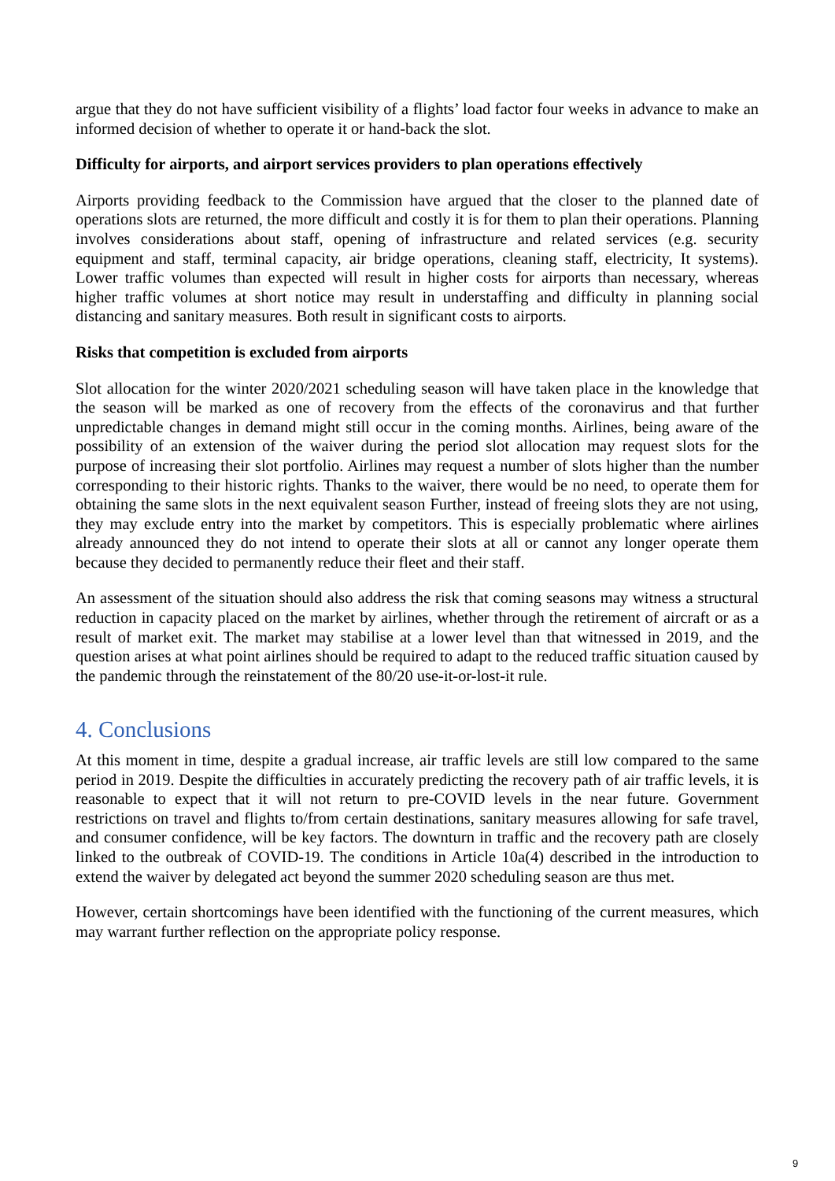argue that they do not have sufficient visibility of a flights’ load factor four weeks in advance to make an informed decision of whether to operate it or hand-back the slot.
Difficulty for airports, and airport services providers to plan operations effectively
Airports providing feedback to the Commission have argued that the closer to the planned date of operations slots are returned, the more difficult and costly it is for them to plan their operations. Planning involves considerations about staff, opening of infrastructure and related services (e.g. security equipment and staff, terminal capacity, air bridge operations, cleaning staff, electricity, It systems). Lower traffic volumes than expected will result in higher costs for airports than necessary, whereas higher traffic volumes at short notice may result in understaffing and difficulty in planning social distancing and sanitary measures. Both result in significant costs to airports.
Risks that competition is excluded from airports
Slot allocation for the winter 2020/2021 scheduling season will have taken place in the knowledge that the season will be marked as one of recovery from the effects of the coronavirus and that further unpredictable changes in demand might still occur in the coming months. Airlines, being aware of the possibility of an extension of the waiver during the period slot allocation may request slots for the purpose of increasing their slot portfolio. Airlines may request a number of slots higher than the number corresponding to their historic rights. Thanks to the waiver, there would be no need, to operate them for obtaining the same slots in the next equivalent season Further, instead of freeing slots they are not using, they may exclude entry into the market by competitors. This is especially problematic where airlines already announced they do not intend to operate their slots at all or cannot any longer operate them because they decided to permanently reduce their fleet and their staff.
An assessment of the situation should also address the risk that coming seasons may witness a structural reduction in capacity placed on the market by airlines, whether through the retirement of aircraft or as a result of market exit. The market may stabilise at a lower level than that witnessed in 2019, and the question arises at what point airlines should be required to adapt to the reduced traffic situation caused by the pandemic through the reinstatement of the 80/20 use-it-or-lost-it rule.
4. Conclusions
At this moment in time, despite a gradual increase, air traffic levels are still low compared to the same period in 2019. Despite the difficulties in accurately predicting the recovery path of air traffic levels, it is reasonable to expect that it will not return to pre-COVID levels in the near future. Government restrictions on travel and flights to/from certain destinations, sanitary measures allowing for safe travel, and consumer confidence, will be key factors. The downturn in traffic and the recovery path are closely linked to the outbreak of COVID-19. The conditions in Article 10a(4) described in the introduction to extend the waiver by delegated act beyond the summer 2020 scheduling season are thus met.
However, certain shortcomings have been identified with the functioning of the current measures, which may warrant further reflection on the appropriate policy response.
9